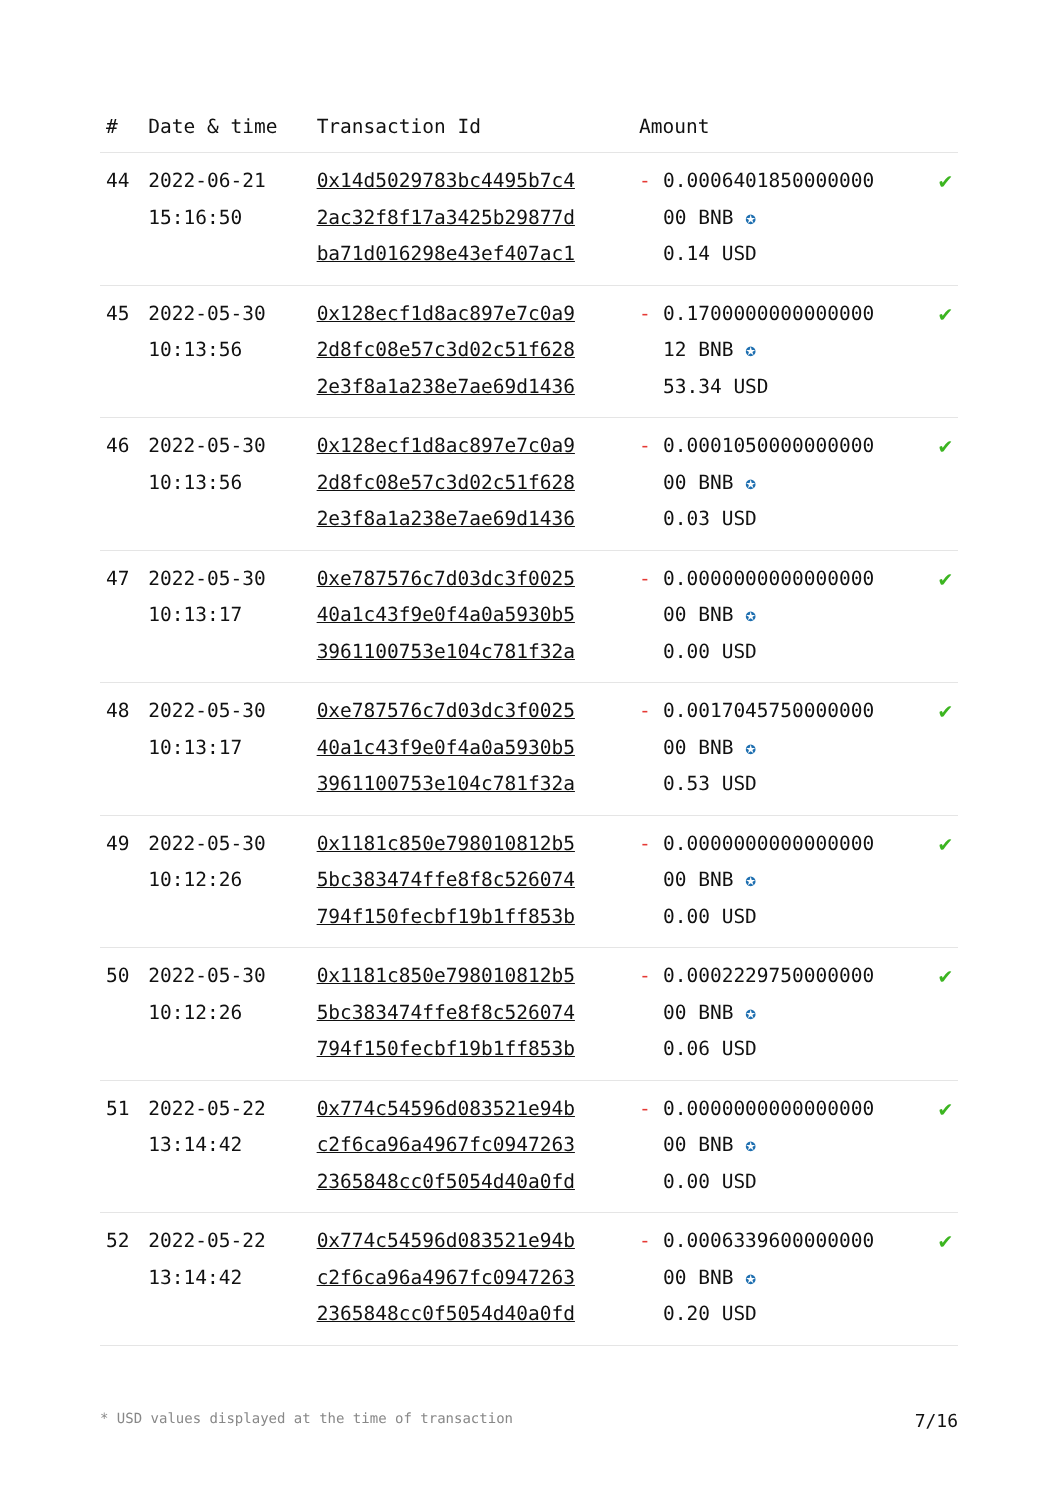| # | Date & time | Transaction Id | Amount | |
| --- | --- | --- | --- | --- |
| 44 | 2022-06-21 15:16:50 | 0x14d5029783bc4495b7c4 2ac32f8f17a3425b29877d ba71d016298e43ef407ac1 | - 0.0006401850000000 00 BNB ✪ 0.14 USD | ✔ |
| 45 | 2022-05-30 10:13:56 | 0x128ecf1d8ac897e7c0a9 2d8fc08e57c3d02c51f628 2e3f8a1a238e7ae69d1436 | - 0.1700000000000000 12 BNB ✪ 53.34 USD | ✔ |
| 46 | 2022-05-30 10:13:56 | 0x128ecf1d8ac897e7c0a9 2d8fc08e57c3d02c51f628 2e3f8a1a238e7ae69d1436 | - 0.0001050000000000 00 BNB ✪ 0.03 USD | ✔ |
| 47 | 2022-05-30 10:13:17 | 0xe787576c7d03dc3f0025 40a1c43f9e0f4a0a5930b5 3961100753e104c781f32a | - 0.0000000000000000 00 BNB ✪ 0.00 USD | ✔ |
| 48 | 2022-05-30 10:13:17 | 0xe787576c7d03dc3f0025 40a1c43f9e0f4a0a5930b5 3961100753e104c781f32a | - 0.0017045750000000 00 BNB ✪ 0.53 USD | ✔ |
| 49 | 2022-05-30 10:12:26 | 0x1181c850e798010812b5 5bc383474ffe8f8c526074 794f150fecbf19b1ff853b | - 0.0000000000000000 00 BNB ✪ 0.00 USD | ✔ |
| 50 | 2022-05-30 10:12:26 | 0x1181c850e798010812b5 5bc383474ffe8f8c526074 794f150fecbf19b1ff853b | - 0.0002229750000000 00 BNB ✪ 0.06 USD | ✔ |
| 51 | 2022-05-22 13:14:42 | 0x774c54596d083521e94b c2f6ca96a4967fc0947263 2365848cc0f5054d40a0fd | - 0.0000000000000000 00 BNB ✪ 0.00 USD | ✔ |
| 52 | 2022-05-22 13:14:42 | 0x774c54596d083521e94b c2f6ca96a4967fc0947263 2365848cc0f5054d40a0fd | - 0.0006339600000000 00 BNB ✪ 0.20 USD | ✔ |
* USD values displayed at the time of transaction 7/16